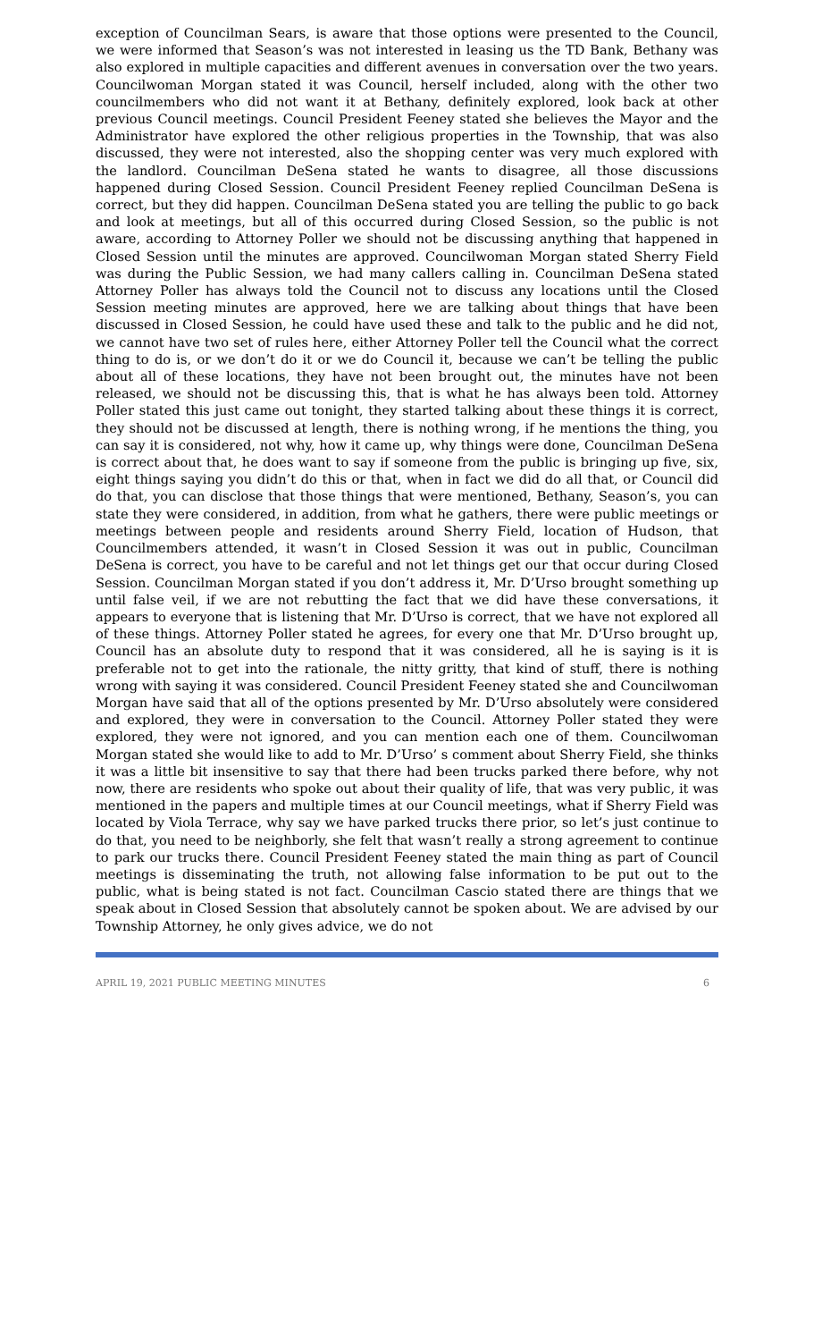exception of Councilman Sears, is aware that those options were presented to the Council, we were informed that Season’s was not interested in leasing us the TD Bank, Bethany was also explored in multiple capacities and different avenues in conversation over the two years. Councilwoman Morgan stated it was Council, herself included, along with the other two councilmembers who did not want it at Bethany, definitely explored, look back at other previous Council meetings. Council President Feeney stated she believes the Mayor and the Administrator have explored the other religious properties in the Township, that was also discussed, they were not interested, also the shopping center was very much explored with the landlord. Councilman DeSena stated he wants to disagree, all those discussions happened during Closed Session. Council President Feeney replied Councilman DeSena is correct, but they did happen. Councilman DeSena stated you are telling the public to go back and look at meetings, but all of this occurred during Closed Session, so the public is not aware, according to Attorney Poller we should not be discussing anything that happened in Closed Session until the minutes are approved. Councilwoman Morgan stated Sherry Field was during the Public Session, we had many callers calling in. Councilman DeSena stated Attorney Poller has always told the Council not to discuss any locations until the Closed Session meeting minutes are approved, here we are talking about things that have been discussed in Closed Session, he could have used these and talk to the public and he did not, we cannot have two set of rules here, either Attorney Poller tell the Council what the correct thing to do is, or we don’t do it or we do Council it, because we can’t be telling the public about all of these locations, they have not been brought out, the minutes have not been released, we should not be discussing this, that is what he has always been told. Attorney Poller stated this just came out tonight, they started talking about these things it is correct, they should not be discussed at length, there is nothing wrong, if he mentions the thing, you can say it is considered, not why, how it came up, why things were done, Councilman DeSena is correct about that, he does want to say if someone from the public is bringing up five, six, eight things saying you didn’t do this or that, when in fact we did do all that, or Council did do that, you can disclose that those things that were mentioned, Bethany, Season’s, you can state they were considered, in addition, from what he gathers, there were public meetings or meetings between people and residents around Sherry Field, location of Hudson, that Councilmembers attended, it wasn’t in Closed Session it was out in public, Councilman DeSena is correct, you have to be careful and not let things get our that occur during Closed Session. Councilman Morgan stated if you don’t address it, Mr. D’Urso brought something up until false veil, if we are not rebutting the fact that we did have these conversations, it appears to everyone that is listening that Mr. D’Urso is correct, that we have not explored all of these things. Attorney Poller stated he agrees, for every one that Mr. D’Urso brought up, Council has an absolute duty to respond that it was considered, all he is saying is it is preferable not to get into the rationale, the nitty gritty, that kind of stuff, there is nothing wrong with saying it was considered. Council President Feeney stated she and Councilwoman Morgan have said that all of the options presented by Mr. D’Urso absolutely were considered and explored, they were in conversation to the Council. Attorney Poller stated they were explored, they were not ignored, and you can mention each one of them. Councilwoman Morgan stated she would like to add to Mr. D’Urso’ s comment about Sherry Field, she thinks it was a little bit insensitive to say that there had been trucks parked there before, why not now, there are residents who spoke out about their quality of life, that was very public, it was mentioned in the papers and multiple times at our Council meetings, what if Sherry Field was located by Viola Terrace, why say we have parked trucks there prior, so let’s just continue to do that, you need to be neighborly, she felt that wasn’t really a strong agreement to continue to park our trucks there. Council President Feeney stated the main thing as part of Council meetings is disseminating the truth, not allowing false information to be put out to the public, what is being stated is not fact. Councilman Cascio stated there are things that we speak about in Closed Session that absolutely cannot be spoken about. We are advised by our Township Attorney, he only gives advice, we do not
APRIL 19, 2021 PUBLIC MEETING MINUTES 6